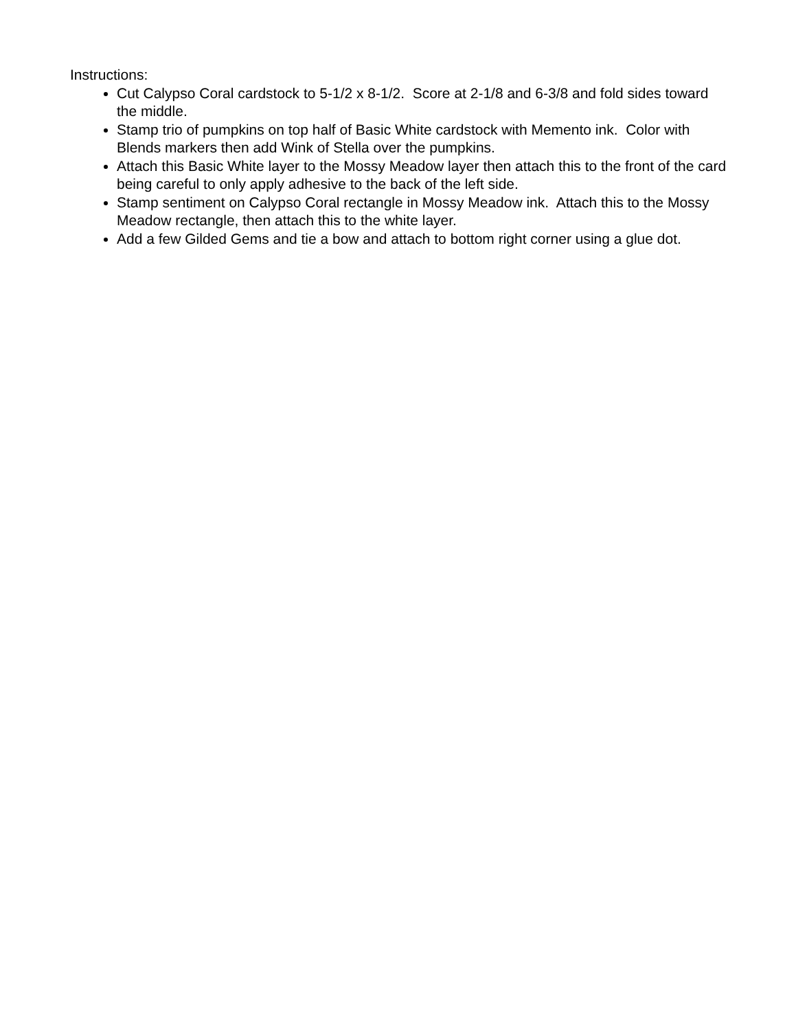Instructions:
Cut Calypso Coral cardstock to 5-1/2 x 8-1/2. Score at 2-1/8 and 6-3/8 and fold sides toward the middle.
Stamp trio of pumpkins on top half of Basic White cardstock with Memento ink. Color with Blends markers then add Wink of Stella over the pumpkins.
Attach this Basic White layer to the Mossy Meadow layer then attach this to the front of the card being careful to only apply adhesive to the back of the left side.
Stamp sentiment on Calypso Coral rectangle in Mossy Meadow ink. Attach this to the Mossy Meadow rectangle, then attach this to the white layer.
Add a few Gilded Gems and tie a bow and attach to bottom right corner using a glue dot.